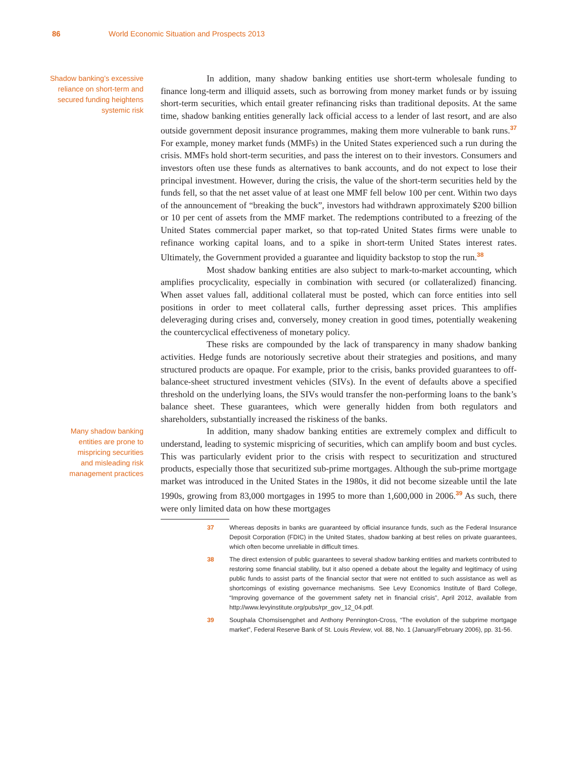86 World Economic Situation and Prospects 2013
Shadow banking’s excessive
reliance on short-term and
secured funding heightens
systemic risk
In addition, many shadow banking entities use short-term wholesale funding to finance long-term and illiquid assets, such as borrowing from money market funds or by issuing short-term securities, which entail greater refinancing risks than traditional deposits. At the same time, shadow banking entities generally lack official access to a lender of last resort, and are also outside government deposit insurance programmes, making them more vulnerable to bank runs.<sup>37</sup> For example, money market funds (MMFs) in the United States experienced such a run during the crisis. MMFs hold short-term securities, and pass the interest on to their investors. Consumers and investors often use these funds as alternatives to bank accounts, and do not expect to lose their principal investment. However, during the crisis, the value of the short-term securities held by the funds fell, so that the net asset value of at least one MMF fell below 100 per cent. Within two days of the announcement of “breaking the buck”, investors had withdrawn approximately $200 billion or 10 per cent of assets from the MMF market. The redemptions contributed to a freezing of the United States commercial paper market, so that top-rated United States firms were unable to refinance working capital loans, and to a spike in short-term United States interest rates. Ultimately, the Government provided a guarantee and liquidity backstop to stop the run.<sup>38</sup>
Most shadow banking entities are also subject to mark-to-market accounting, which amplifies procyclicality, especially in combination with secured (or collateralized) financing. When asset values fall, additional collateral must be posted, which can force entities into sell positions in order to meet collateral calls, further depressing asset prices. This amplifies deleveraging during crises and, conversely, money creation in good times, potentially weakening the countercyclical effectiveness of monetary policy.
These risks are compounded by the lack of transparency in many shadow banking activities. Hedge funds are notoriously secretive about their strategies and positions, and many structured products are opaque. For example, prior to the crisis, banks provided guarantees to off-balance-sheet structured investment vehicles (SIVs). In the event of defaults above a specified threshold on the underlying loans, the SIVs would transfer the non-performing loans to the bank’s balance sheet. These guarantees, which were generally hidden from both regulators and shareholders, substantially increased the riskiness of the banks.
Many shadow banking
entities are prone to
mispricing securities
and misleading risk
management practices
In addition, many shadow banking entities are extremely complex and difficult to understand, leading to systemic mispricing of securities, which can amplify boom and bust cycles. This was particularly evident prior to the crisis with respect to securitization and structured products, especially those that securitized sub-prime mortgages. Although the sub-prime mortgage market was introduced in the United States in the 1980s, it did not become sizeable until the late 1990s, growing from 83,000 mortgages in 1995 to more than 1,600,000 in 2006.<sup>39</sup> As such, there were only limited data on how these mortgages
37 Whereas deposits in banks are guaranteed by official insurance funds, such as the Federal Insurance Deposit Corporation (FDIC) in the United States, shadow banking at best relies on private guarantees, which often become unreliable in difficult times.
38 The direct extension of public guarantees to several shadow banking entities and markets contributed to restoring some financial stability, but it also opened a debate about the legality and legitimacy of using public funds to assist parts of the financial sector that were not entitled to such assistance as well as shortcomings of existing governance mechanisms. See Levy Economics Institute of Bard College, “Improving governance of the government safety net in financial crisis”, April 2012, available from http://www.levyinstitute.org/pubs/rpr_gov_12_04.pdf.
39 Souphala Chomsisengphet and Anthony Pennington-Cross, “The evolution of the subprime mortgage market”, Federal Reserve Bank of St. Louis Review, vol. 88, No. 1 (January/February 2006), pp. 31-56.